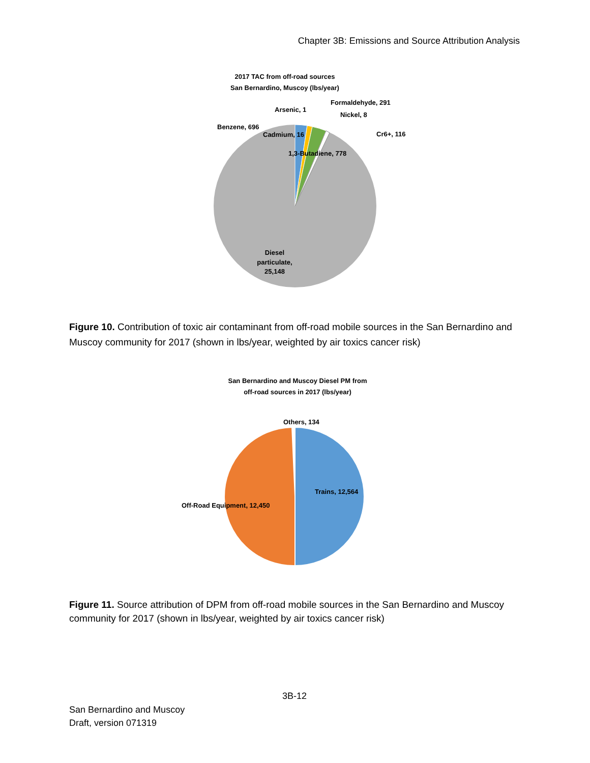Chapter 3B: Emissions and Source Attribution Analysis
2017 TAC from off-road sources
San Bernardino, Muscoy (lbs/year)
Benzene, 696
Arsenic, 1
Formaldehyde, 291
Nickel, 8
Cr6+, 116
Cadmium, 16
1,3-Butadiene, 778
Diesel
particulate,
25,148
Figure 10. Contribution of toxic air contaminant from off-road mobile sources in the San Bernardino and Muscoy community for 2017 (shown in lbs/year, weighted by air toxics cancer risk)
San Bernardino and Muscoy Diesel PM from
off-road sources in 2017 (lbs/year)
Others, 134
Trains, 12,564
Off-Road Equipment, 12,450
Figure 11. Source attribution of DPM from off-road mobile sources in the San Bernardino and Muscoy community for 2017 (shown in lbs/year, weighted by air toxics cancer risk)
3B-12
San Bernardino and Muscoy
Draft, version 071319